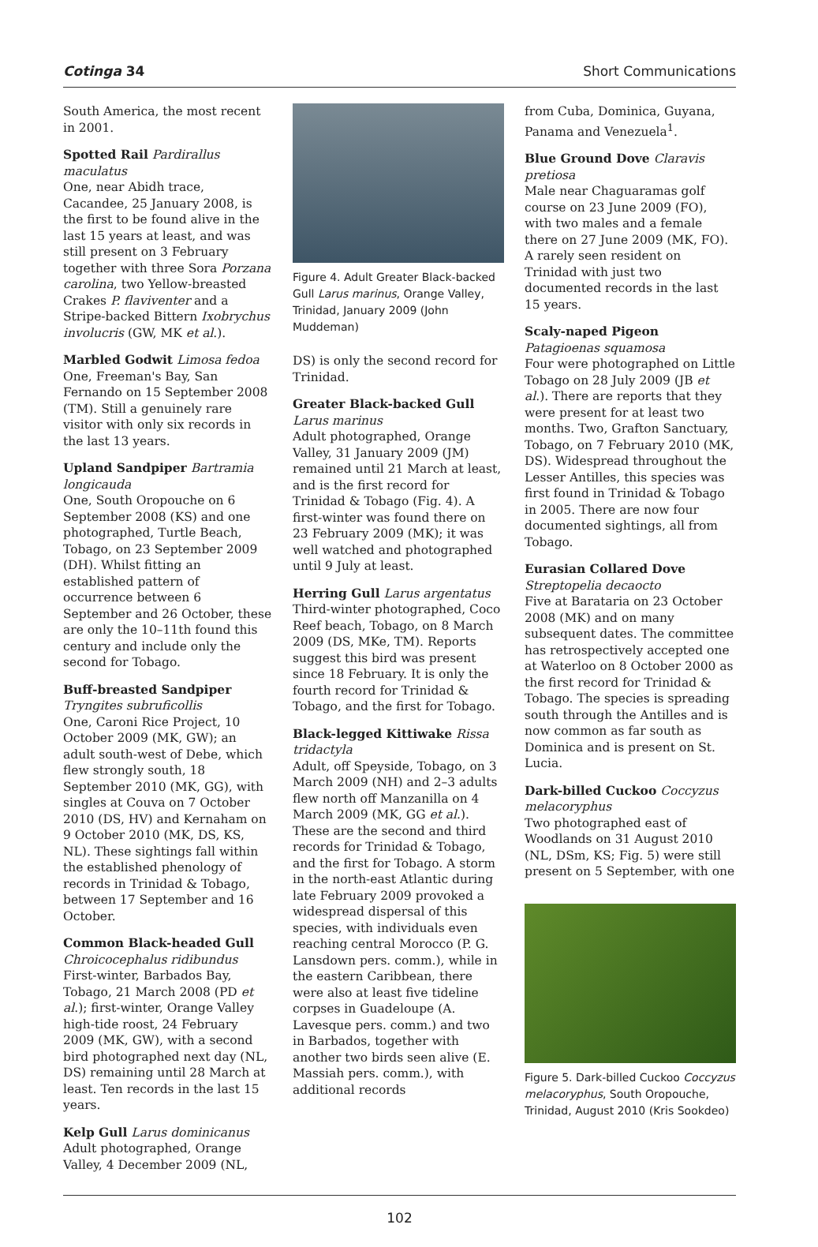Cotinga 34 Short Communications
South America, the most recent in 2001.
Spotted Rail Pardirallus maculatus
One, near Abidh trace, Cacandee, 25 January 2008, is the first to be found alive in the last 15 years at least, and was still present on 3 February together with three Sora Porzana carolina, two Yellow-breasted Crakes P. flaviventer and a Stripe-backed Bittern Ixobrychus involucris (GW, MK et al.).
Marbled Godwit Limosa fedoa
One, Freeman's Bay, San Fernando on 15 September 2008 (TM). Still a genuinely rare visitor with only six records in the last 13 years.
Upland Sandpiper Bartramia longicauda
One, South Oropouche on 6 September 2008 (KS) and one photographed, Turtle Beach, Tobago, on 23 September 2009 (DH). Whilst fitting an established pattern of occurrence between 6 September and 26 October, these are only the 10–11th found this century and include only the second for Tobago.
Buff-breasted Sandpiper Tryngites subruficollis
One, Caroni Rice Project, 10 October 2009 (MK, GW); an adult south-west of Debe, which flew strongly south, 18 September 2010 (MK, GG), with singles at Couva on 7 October 2010 (DS, HV) and Kernaham on 9 October 2010 (MK, DS, KS, NL). These sightings fall within the established phenology of records in Trinidad & Tobago, between 17 September and 16 October.
Common Black-headed Gull Chroicocephalus ridibundus
First-winter, Barbados Bay, Tobago, 21 March 2008 (PD et al.); first-winter, Orange Valley high-tide roost, 24 February 2009 (MK, GW), with a second bird photographed next day (NL, DS) remaining until 28 March at least. Ten records in the last 15 years.
Kelp Gull Larus dominicanus
Adult photographed, Orange Valley, 4 December 2009 (NL,
Figure 4. Adult Greater Black-backed Gull Larus marinus, Orange Valley, Trinidad, January 2009 (John Muddeman)
DS) is only the second record for Trinidad.
Greater Black-backed Gull Larus marinus
Adult photographed, Orange Valley, 31 January 2009 (JM) remained until 21 March at least, and is the first record for Trinidad & Tobago (Fig. 4). A first-winter was found there on 23 February 2009 (MK); it was well watched and photographed until 9 July at least.
Herring Gull Larus argentatus
Third-winter photographed, Coco Reef beach, Tobago, on 8 March 2009 (DS, MKe, TM). Reports suggest this bird was present since 18 February. It is only the fourth record for Trinidad & Tobago, and the first for Tobago.
Black-legged Kittiwake Rissa tridactyla
Adult, off Speyside, Tobago, on 3 March 2009 (NH) and 2–3 adults flew north off Manzanilla on 4 March 2009 (MK, GG et al.). These are the second and third records for Trinidad & Tobago, and the first for Tobago. A storm in the north-east Atlantic during late February 2009 provoked a widespread dispersal of this species, with individuals even reaching central Morocco (P. G. Lansdown pers. comm.), while in the eastern Caribbean, there were also at least five tideline corpses in Guadeloupe (A. Lavesque pers. comm.) and two in Barbados, together with another two birds seen alive (E. Massiah pers. comm.), with additional records
from Cuba, Dominica, Guyana, Panama and Venezuela<sup>1</sup>.
Blue Ground Dove Claravis pretiosa
Male near Chaguaramas golf course on 23 June 2009 (FO), with two males and a female there on 27 June 2009 (MK, FO). A rarely seen resident on Trinidad with just two documented records in the last 15 years.
Scaly-naped Pigeon Patagioenas squamosa
Four were photographed on Little Tobago on 28 July 2009 (JB et al.). There are reports that they were present for at least two months. Two, Grafton Sanctuary, Tobago, on 7 February 2010 (MK, DS). Widespread throughout the Lesser Antilles, this species was first found in Trinidad & Tobago in 2005. There are now four documented sightings, all from Tobago.
Eurasian Collared Dove Streptopelia decaocto
Five at Barataria on 23 October 2008 (MK) and on many subsequent dates. The committee has retrospectively accepted one at Waterloo on 8 October 2000 as the first record for Trinidad & Tobago. The species is spreading south through the Antilles and is now common as far south as Dominica and is present on St. Lucia.
Dark-billed Cuckoo Coccyzus melacoryphus
Two photographed east of Woodlands on 31 August 2010 (NL, DSm, KS; Fig. 5) were still present on 5 September, with one
Figure 5. Dark-billed Cuckoo Coccyzus melacoryphus, South Oropouche, Trinidad, August 2010 (Kris Sookdeo)
102